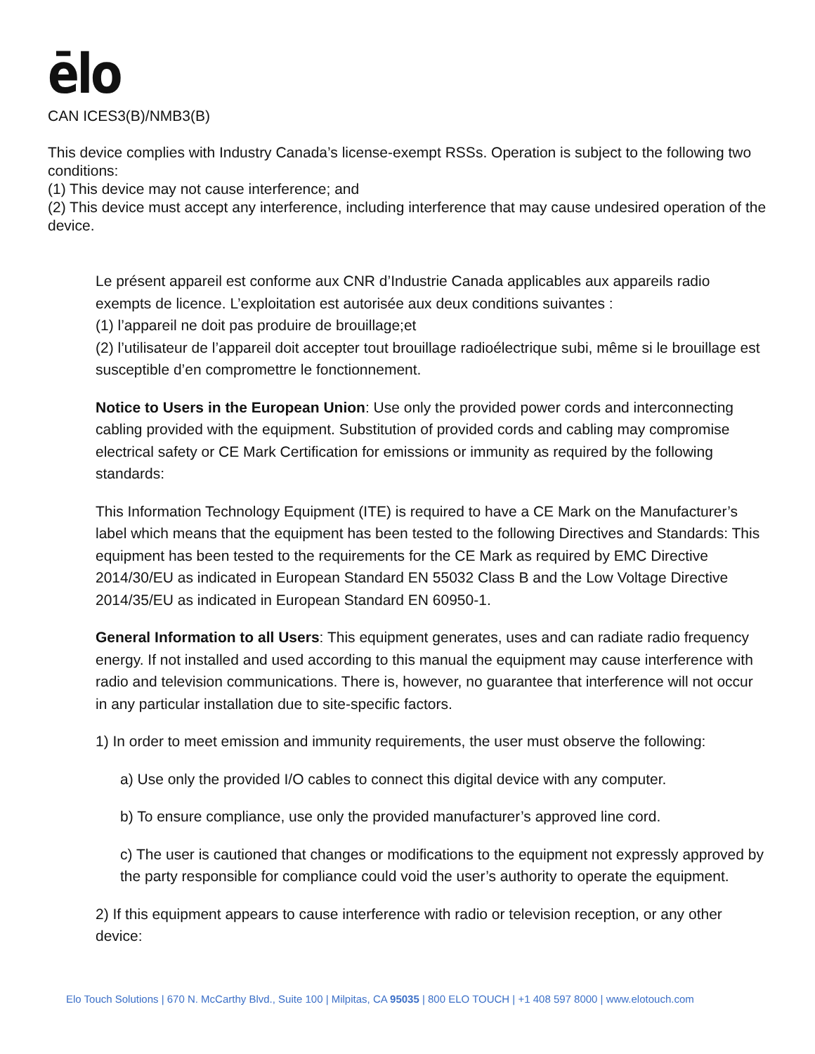ēlo
CAN ICES3(B)/NMB3(B)
This device complies with Industry Canada’s license-exempt RSSs. Operation is subject to the following two conditions:
(1) This device may not cause interference; and
(2) This device must accept any interference, including interference that may cause undesired operation of the device.
Le présent appareil est conforme aux CNR d’Industrie Canada applicables aux appareils radio exempts de licence. L’exploitation est autorisée aux deux conditions suivantes :
(1) l’appareil ne doit pas produire de brouillage;et
(2) l’utilisateur de l’appareil doit accepter tout brouillage radioélectrique subi, même si le brouillage est susceptible d’en compromettre le fonctionnement.
Notice to Users in the European Union: Use only the provided power cords and interconnecting cabling provided with the equipment. Substitution of provided cords and cabling may compromise electrical safety or CE Mark Certification for emissions or immunity as required by the following standards:
This Information Technology Equipment (ITE) is required to have a CE Mark on the Manufacturer’s label which means that the equipment has been tested to the following Directives and Standards: This equipment has been tested to the requirements for the CE Mark as required by EMC Directive 2014/30/EU as indicated in European Standard EN 55032 Class B and the Low Voltage Directive 2014/35/EU as indicated in European Standard EN 60950-1.
General Information to all Users: This equipment generates, uses and can radiate radio frequency energy. If not installed and used according to this manual the equipment may cause interference with radio and television communications. There is, however, no guarantee that interference will not occur in any particular installation due to site-specific factors.
1) In order to meet emission and immunity requirements, the user must observe the following:
a) Use only the provided I/O cables to connect this digital device with any computer.
b) To ensure compliance, use only the provided manufacturer’s approved line cord.
c) The user is cautioned that changes or modifications to the equipment not expressly approved by the party responsible for compliance could void the user’s authority to operate the equipment.
2) If this equipment appears to cause interference with radio or television reception, or any other device:
Elo Touch Solutions | 670 N. McCarthy Blvd., Suite 100 | Milpitas, CA 95035 | 800 ELO TOUCH | +1 408 597 8000 | www.elotouch.com